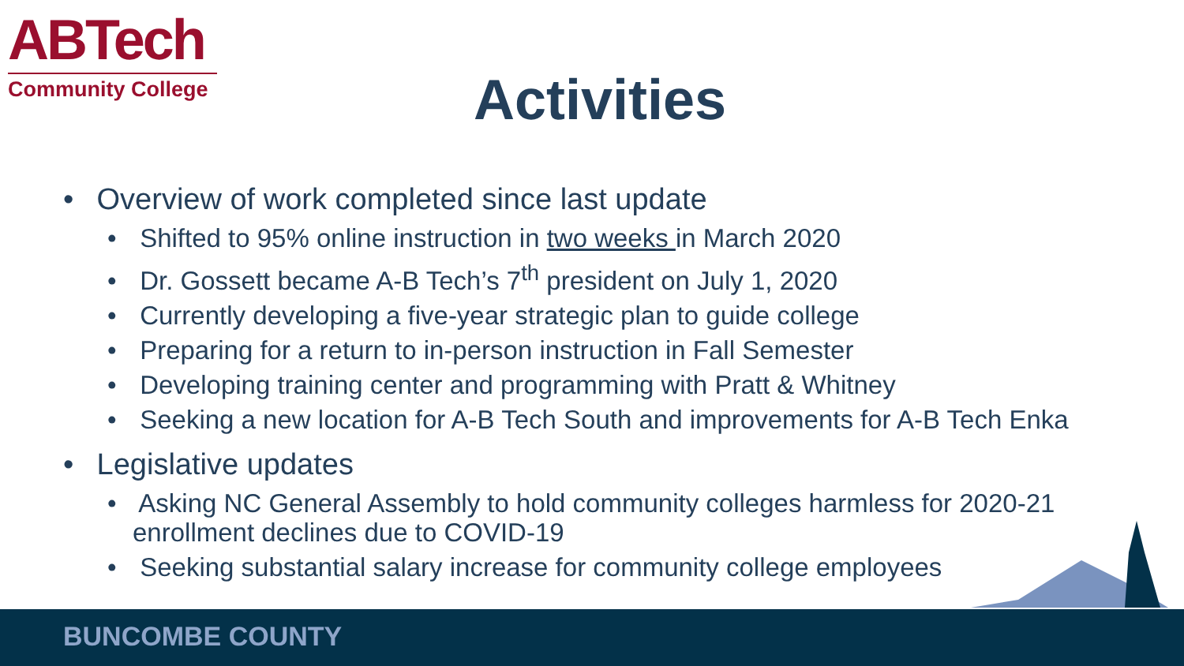ABTech
Community College
Activities
• Overview of work completed since last update
• Shifted to 95% online instruction in two weeks in March 2020
• Dr. Gossett became A-B Tech’s 7<sup>th</sup> president on July 1, 2020
• Currently developing a five-year strategic plan to guide college
• Preparing for a return to in-person instruction in Fall Semester
• Developing training center and programming with Pratt & Whitney
• Seeking a new location for A-B Tech South and improvements for A-B Tech Enka
• Legislative updates
• Asking NC General Assembly to hold community colleges harmless for 2020-21 enrollment declines due to COVID-19
• Seeking substantial salary increase for community college employees
BUNCOMBE COUNTY